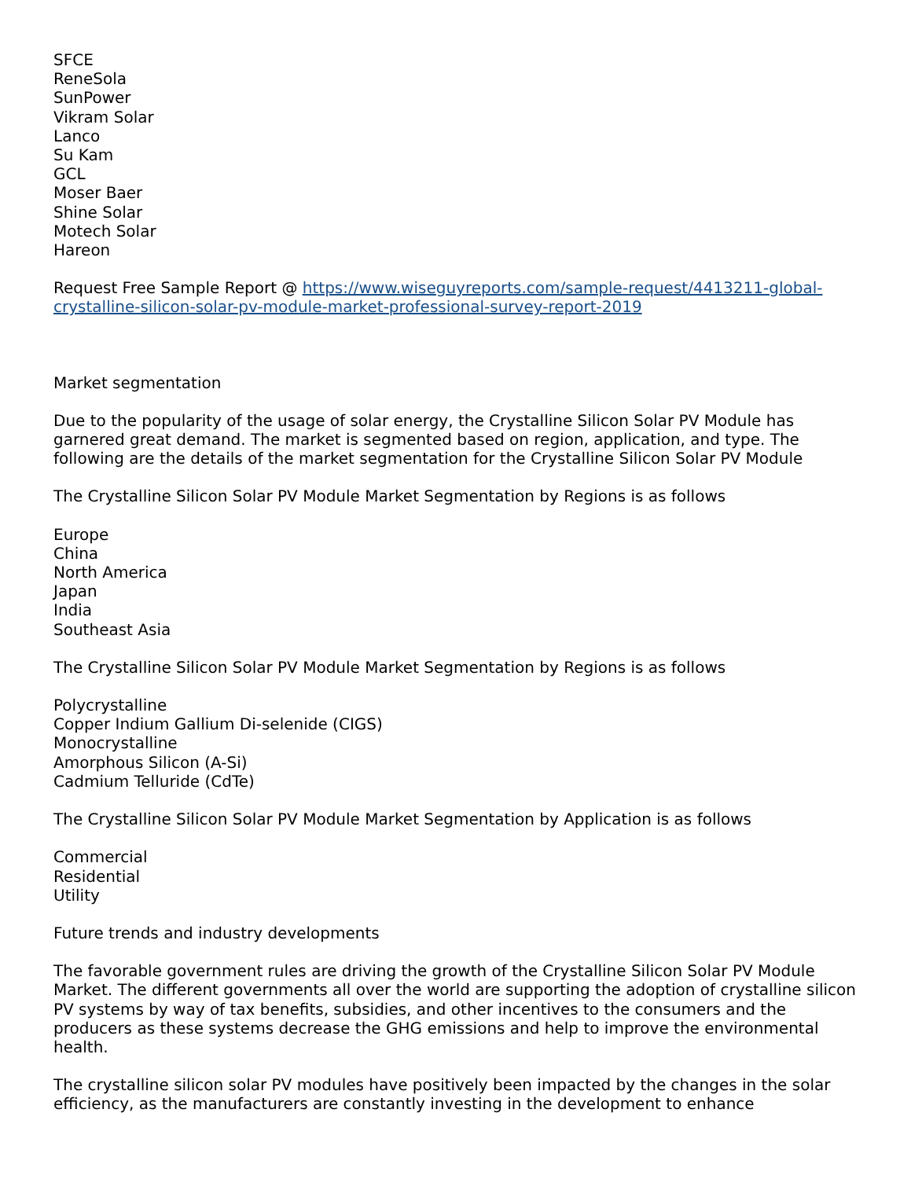SFCE
ReneSola
SunPower
Vikram Solar
Lanco
Su Kam
GCL
Moser Baer
Shine Solar
Motech Solar
Hareon
Request Free Sample Report @ https://www.wiseguyreports.com/sample-request/4413211-global-crystalline-silicon-solar-pv-module-market-professional-survey-report-2019
Market segmentation
Due to the popularity of the usage of solar energy, the Crystalline Silicon Solar PV Module has garnered great demand. The market is segmented based on region, application, and type. The following are the details of the market segmentation for the Crystalline Silicon Solar PV Module
The Crystalline Silicon Solar PV Module Market Segmentation by Regions is as follows
Europe
China
North America
Japan
India
Southeast Asia
The Crystalline Silicon Solar PV Module Market Segmentation by Regions is as follows
Polycrystalline
Copper Indium Gallium Di-selenide (CIGS)
Monocrystalline
Amorphous Silicon (A-Si)
Cadmium Telluride (CdTe)
The Crystalline Silicon Solar PV Module Market Segmentation by Application is as follows
Commercial
Residential
Utility
Future trends and industry developments
The favorable government rules are driving the growth of the Crystalline Silicon Solar PV Module Market. The different governments all over the world are supporting the adoption of crystalline silicon PV systems by way of tax benefits, subsidies, and other incentives to the consumers and the producers as these systems decrease the GHG emissions and help to improve the environmental health.
The crystalline silicon solar PV modules have positively been impacted by the changes in the solar efficiency, as the manufacturers are constantly investing in the development to enhance